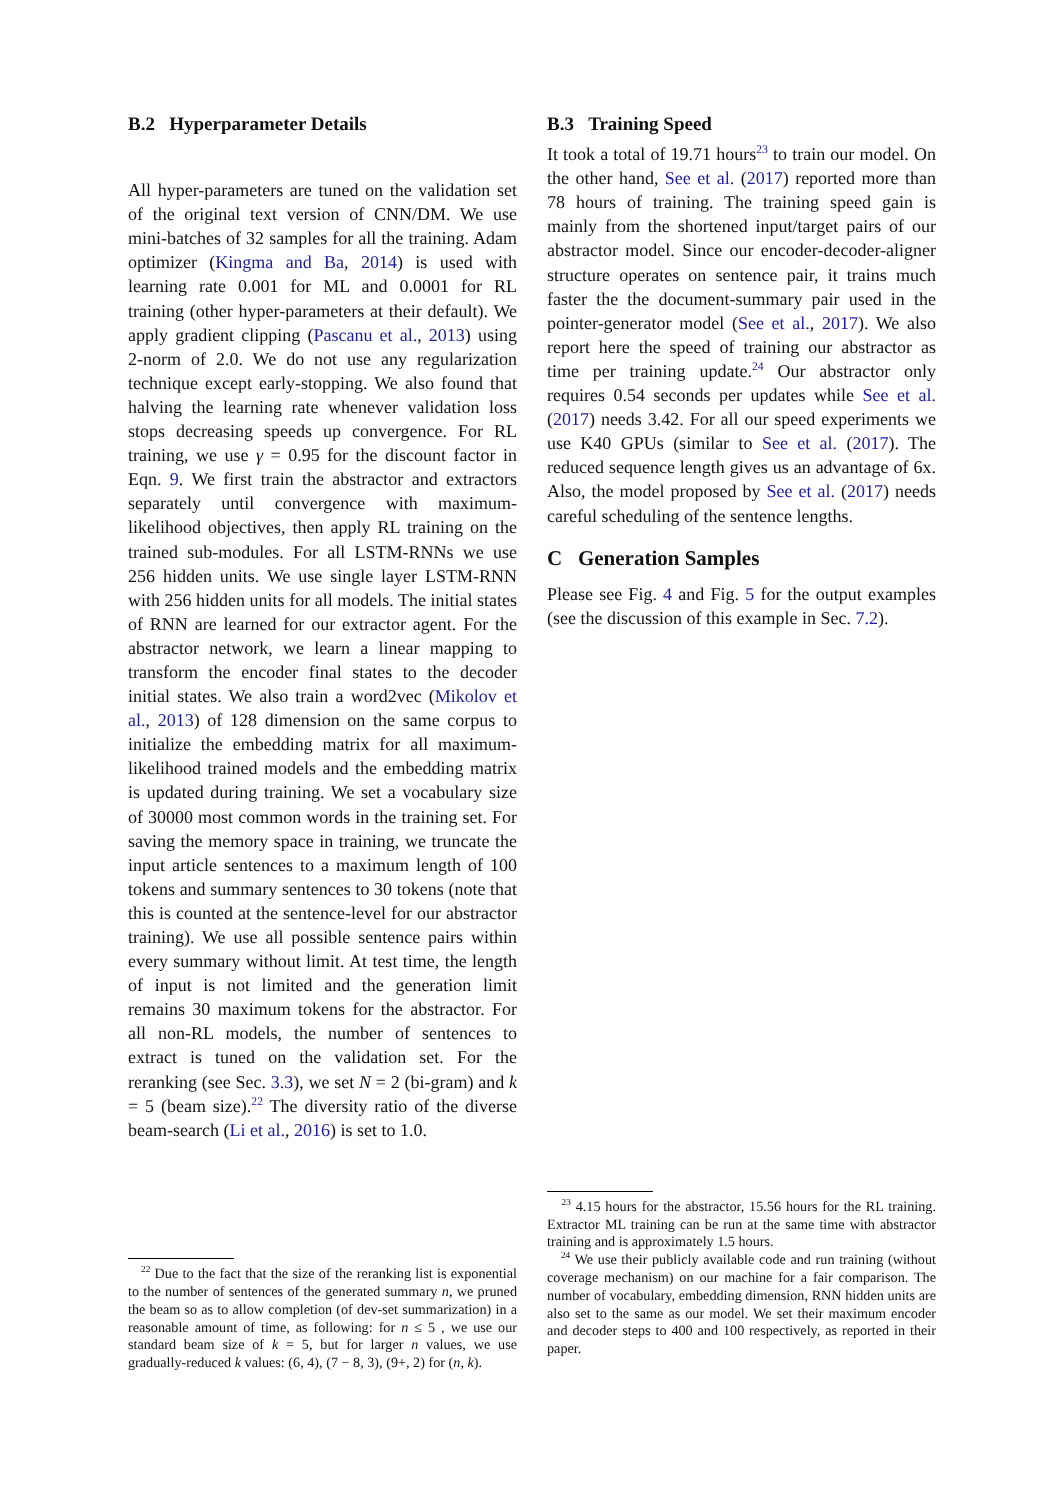B.2 Hyperparameter Details
All hyper-parameters are tuned on the validation set of the original text version of CNN/DM. We use mini-batches of 32 samples for all the training. Adam optimizer (Kingma and Ba, 2014) is used with learning rate 0.001 for ML and 0.0001 for RL training (other hyper-parameters at their default). We apply gradient clipping (Pascanu et al., 2013) using 2-norm of 2.0. We do not use any regularization technique except early-stopping. We also found that halving the learning rate whenever validation loss stops decreasing speeds up convergence. For RL training, we use γ = 0.95 for the discount factor in Eqn. 9. We first train the abstractor and extractors separately until convergence with maximum-likelihood objectives, then apply RL training on the trained sub-modules. For all LSTM-RNNs we use 256 hidden units. We use single layer LSTM-RNN with 256 hidden units for all models. The initial states of RNN are learned for our extractor agent. For the abstractor network, we learn a linear mapping to transform the encoder final states to the decoder initial states. We also train a word2vec (Mikolov et al., 2013) of 128 dimension on the same corpus to initialize the embedding matrix for all maximum-likelihood trained models and the embedding matrix is updated during training. We set a vocabulary size of 30000 most common words in the training set. For saving the memory space in training, we truncate the input article sentences to a maximum length of 100 tokens and summary sentences to 30 tokens (note that this is counted at the sentence-level for our abstractor training). We use all possible sentence pairs within every summary without limit. At test time, the length of input is not limited and the generation limit remains 30 maximum tokens for the abstractor. For all non-RL models, the number of sentences to extract is tuned on the validation set. For the reranking (see Sec. 3.3), we set N = 2 (bi-gram) and k = 5 (beam size).<sup>22</sup> The diversity ratio of the diverse beam-search (Li et al., 2016) is set to 1.0.
<sup>22</sup> Due to the fact that the size of the reranking list is exponential to the number of sentences of the generated summary n, we pruned the beam so as to allow completion (of dev-set summarization) in a reasonable amount of time, as following: for n ≤ 5 , we use our standard beam size of k = 5, but for larger n values, we use gradually-reduced k values: (6, 4), (7 − 8, 3), (9+, 2) for (n, k).
B.3 Training Speed
It took a total of 19.71 hours<sup>23</sup> to train our model. On the other hand, See et al. (2017) reported more than 78 hours of training. The training speed gain is mainly from the shortened input/target pairs of our abstractor model. Since our encoder-decoder-aligner structure operates on sentence pair, it trains much faster the the document-summary pair used in the pointer-generator model (See et al., 2017). We also report here the speed of training our abstractor as time per training update.<sup>24</sup> Our abstractor only requires 0.54 seconds per updates while See et al. (2017) needs 3.42. For all our speed experiments we use K40 GPUs (similar to See et al. (2017). The reduced sequence length gives us an advantage of 6x. Also, the model proposed by See et al. (2017) needs careful scheduling of the sentence lengths.
C Generation Samples
Please see Fig. 4 and Fig. 5 for the output examples (see the discussion of this example in Sec. 7.2).
<sup>23</sup> 4.15 hours for the abstractor, 15.56 hours for the RL training. Extractor ML training can be run at the same time with abstractor training and is approximately 1.5 hours.
<sup>24</sup> We use their publicly available code and run training (without coverage mechanism) on our machine for a fair comparison. The number of vocabulary, embedding dimension, RNN hidden units are also set to the same as our model. We set their maximum encoder and decoder steps to 400 and 100 respectively, as reported in their paper.